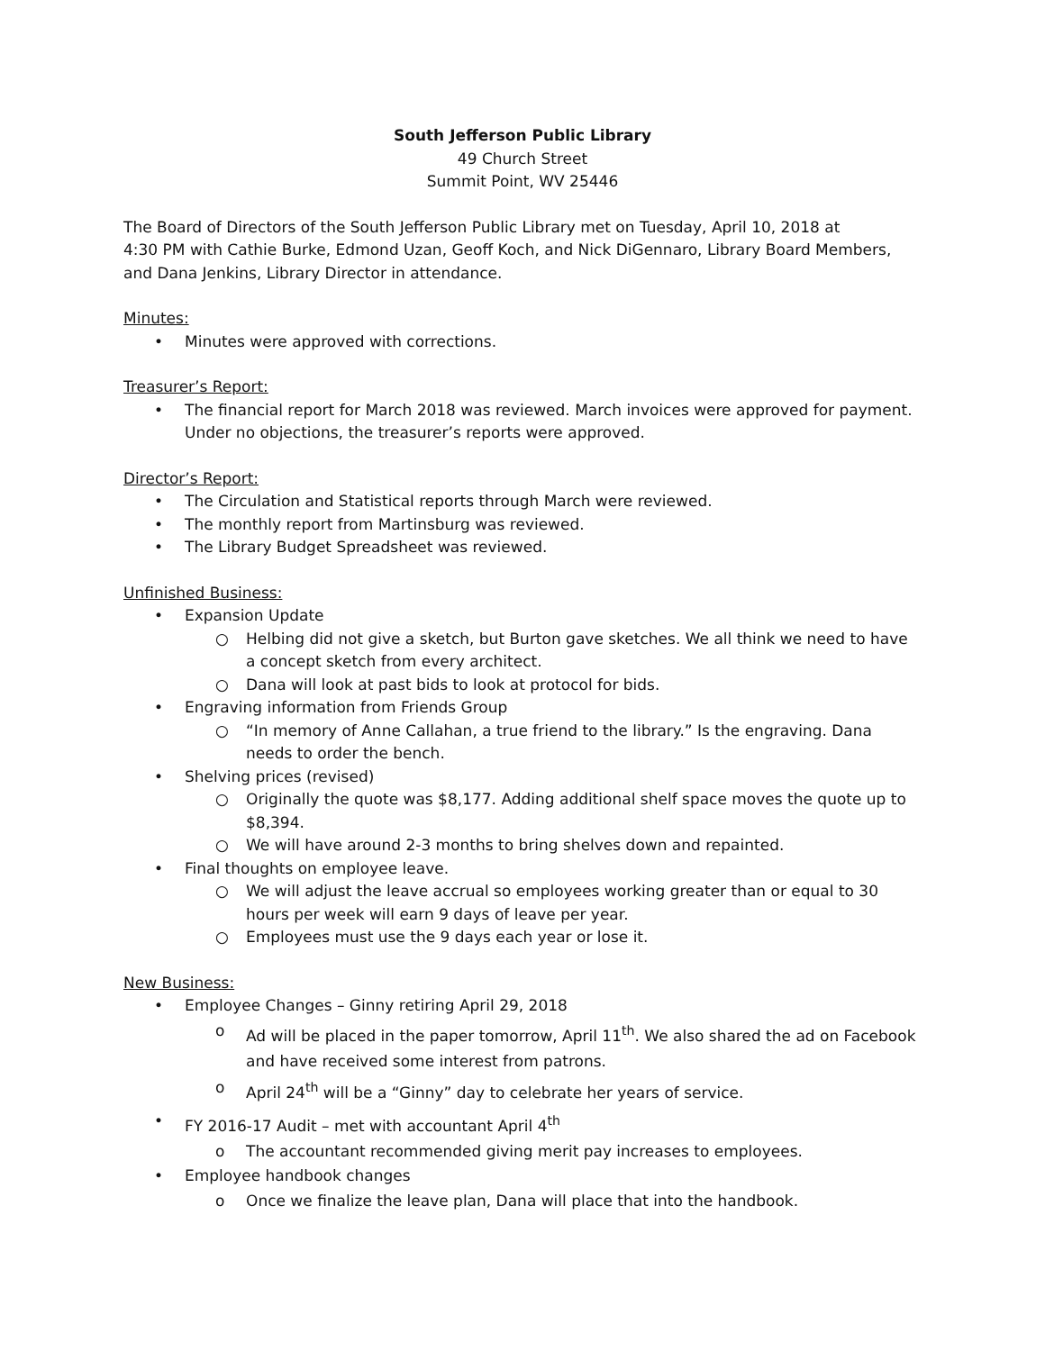South Jefferson Public Library
49 Church Street
Summit Point, WV 25446
The Board of Directors of the South Jefferson Public Library met on Tuesday, April 10, 2018 at
4:30 PM with Cathie Burke, Edmond Uzan, Geoff Koch, and Nick DiGennaro, Library Board Members, and Dana Jenkins, Library Director in attendance.
Minutes:
• Minutes were approved with corrections.
Treasurer’s Report:
• The financial report for March 2018 was reviewed. March invoices were approved for payment. Under no objections, the treasurer’s reports were approved.
Director’s Report:
• The Circulation and Statistical reports through March were reviewed.
• The monthly report from Martinsburg was reviewed.
• The Library Budget Spreadsheet was reviewed.
Unfinished Business:
• Expansion Update
○ Helbing did not give a sketch, but Burton gave sketches. We all think we need to have a concept sketch from every architect.
○ Dana will look at past bids to look at protocol for bids.
• Engraving information from Friends Group
○ “In memory of Anne Callahan, a true friend to the library.” Is the engraving. Dana needs to order the bench.
• Shelving prices (revised)
○ Originally the quote was $8,177. Adding additional shelf space moves the quote up to $8,394.
○ We will have around 2-3 months to bring shelves down and repainted.
• Final thoughts on employee leave.
○ We will adjust the leave accrual so employees working greater than or equal to 30 hours per week will earn 9 days of leave per year.
○ Employees must use the 9 days each year or lose it.
New Business:
• Employee Changes – Ginny retiring April 29, 2018
o Ad will be placed in the paper tomorrow, April 11<sup>th</sup>. We also shared the ad on Facebook and have received some interest from patrons.
o April 24<sup>th</sup> will be a “Ginny” day to celebrate her years of service.
• FY 2016-17 Audit – met with accountant April 4<sup>th</sup>
o The accountant recommended giving merit pay increases to employees.
• Employee handbook changes
o Once we finalize the leave plan, Dana will place that into the handbook.